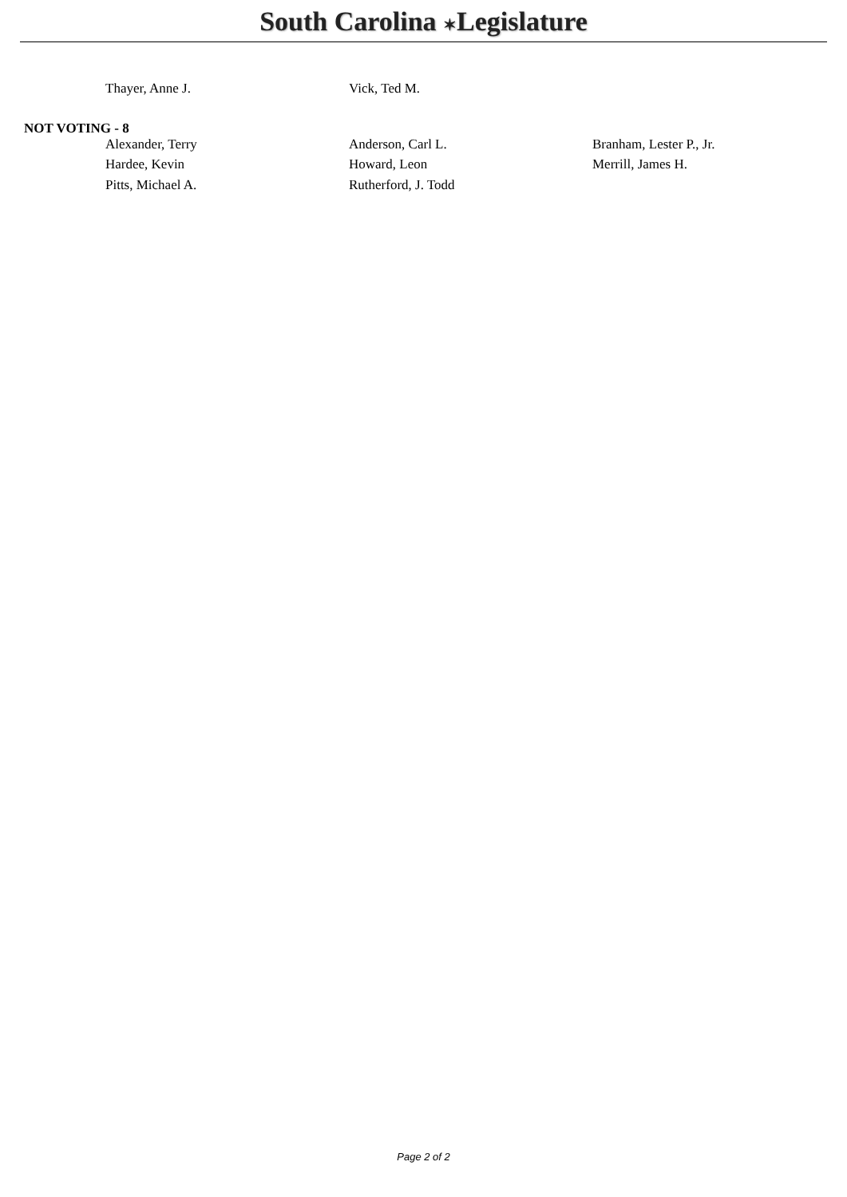South Carolina ✶Legislature
| Thayer, Anne J. | Vick, Ted M. | |
NOT VOTING - 8
| Alexander, Terry | Anderson, Carl L. | Branham, Lester P., Jr. |
| Hardee, Kevin | Howard, Leon | Merrill, James H. |
| Pitts, Michael A. | Rutherford, J. Todd | |
Page 2 of 2